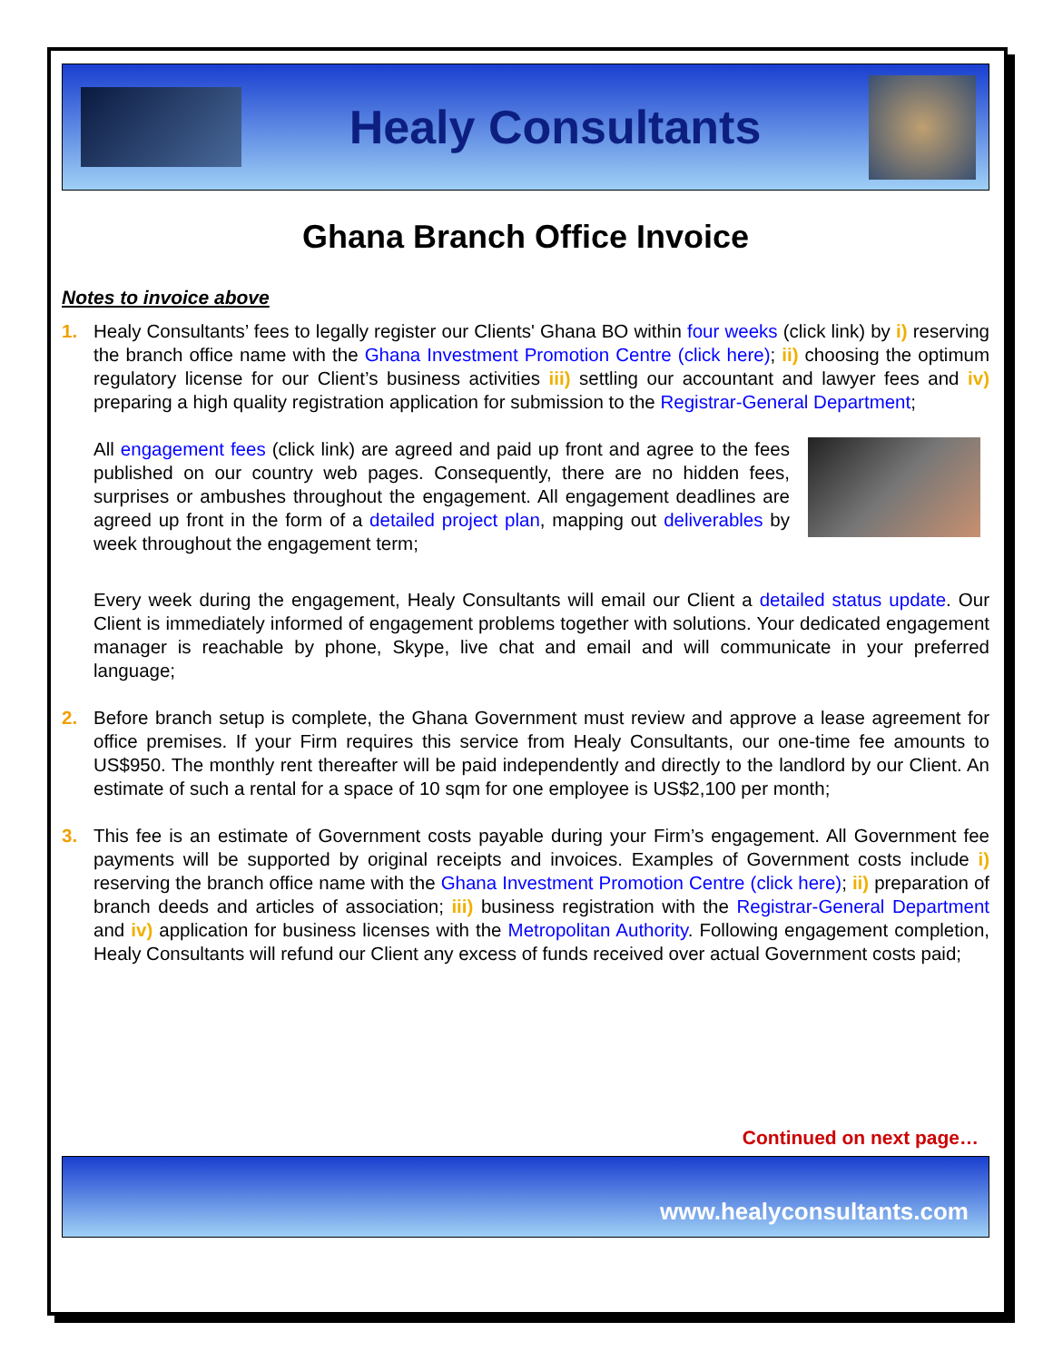Healy Consultants
Ghana Branch Office Invoice
Notes to invoice above
1. Healy Consultants’ fees to legally register our Clients' Ghana BO within four weeks (click link) by i) reserving the branch office name with the Ghana Investment Promotion Centre (click here); ii) choosing the optimum regulatory license for our Client’s business activities iii) settling our accountant and lawyer fees and iv) preparing a high quality registration application for submission to the Registrar-General Department;
All engagement fees (click link) are agreed and paid up front and agree to the fees published on our country web pages. Consequently, there are no hidden fees, surprises or ambushes throughout the engagement. All engagement deadlines are agreed up front in the form of a detailed project plan, mapping out deliverables by week throughout the engagement term;
Every week during the engagement, Healy Consultants will email our Client a detailed status update. Our Client is immediately informed of engagement problems together with solutions. Your dedicated engagement manager is reachable by phone, Skype, live chat and email and will communicate in your preferred language;
2. Before branch setup is complete, the Ghana Government must review and approve a lease agreement for office premises. If your Firm requires this service from Healy Consultants, our one-time fee amounts to US$950. The monthly rent thereafter will be paid independently and directly to the landlord by our Client. An estimate of such a rental for a space of 10 sqm for one employee is US$2,100 per month;
3. This fee is an estimate of Government costs payable during your Firm’s engagement. All Government fee payments will be supported by original receipts and invoices. Examples of Government costs include i) reserving the branch office name with the Ghana Investment Promotion Centre (click here); ii) preparation of branch deeds and articles of association; iii) business registration with the Registrar-General Department and iv) application for business licenses with the Metropolitan Authority. Following engagement completion, Healy Consultants will refund our Client any excess of funds received over actual Government costs paid;
Continued on next page…
www.healyconsultants.com